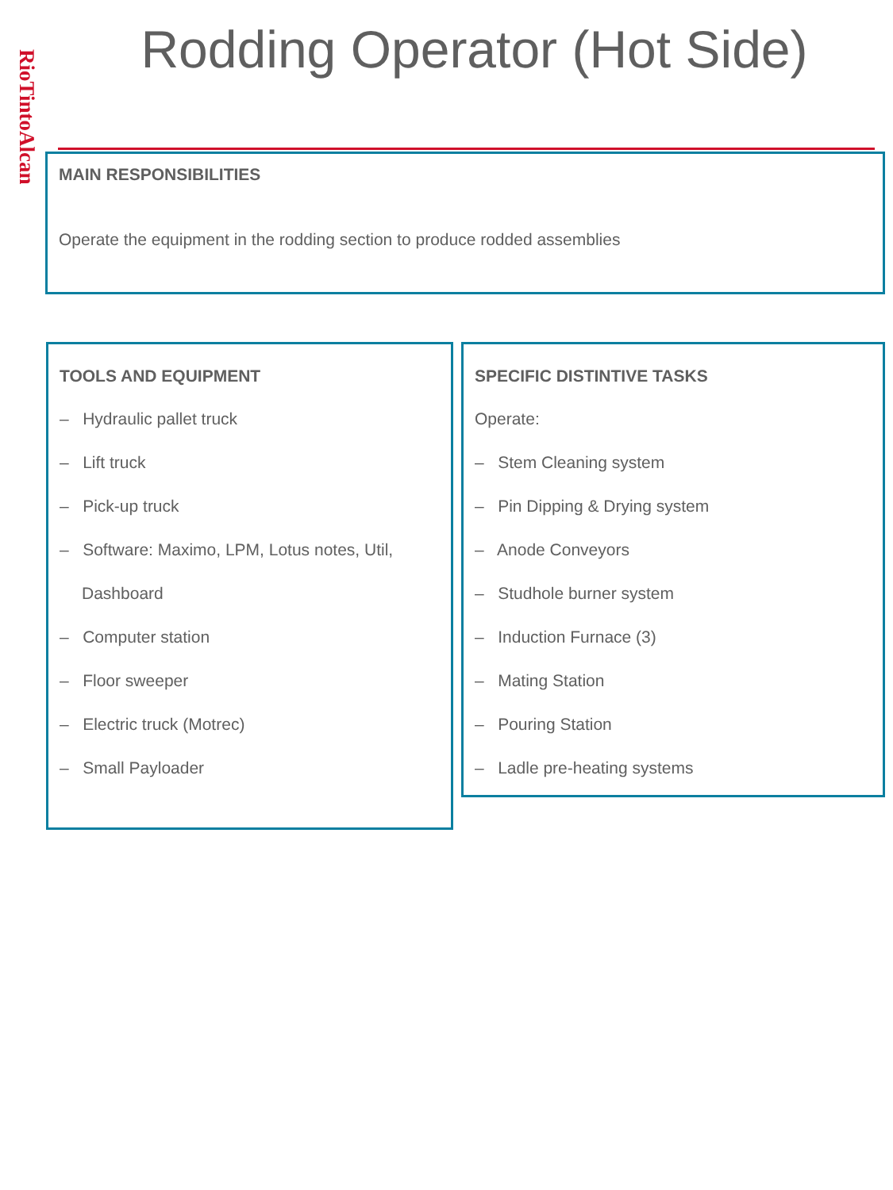RioTintoAlcan
Rodding Operator (Hot Side)
MAIN RESPONSIBILITIES
Operate the equipment in the rodding section to produce rodded assemblies
TOOLS AND EQUIPMENT
– Hydraulic pallet truck
– Lift truck
– Pick-up truck
– Software: Maximo, LPM, Lotus notes, Util, Dashboard
– Computer station
– Floor sweeper
– Electric truck (Motrec)
– Small Payloader
SPECIFIC DISTINTIVE TASKS
Operate:
– Stem Cleaning system
– Pin Dipping & Drying system
– Anode Conveyors
– Studhole burner system
– Induction Furnace (3)
– Mating Station
– Pouring Station
– Ladle pre-heating systems